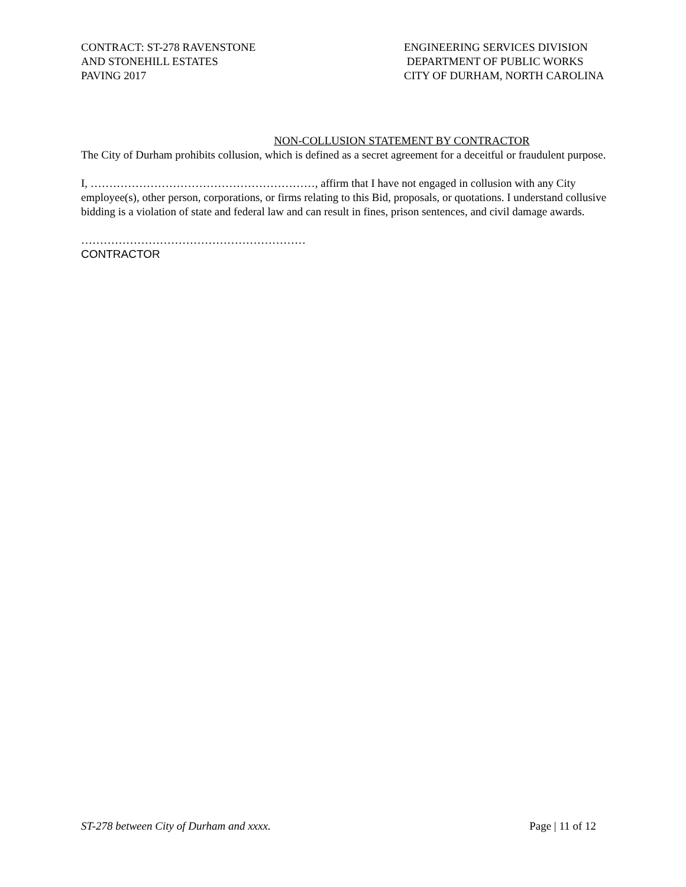CONTRACT: ST-278 RAVENSTONE
AND STONEHILL ESTATES
PAVING 2017
ENGINEERING SERVICES DIVISION
DEPARTMENT OF PUBLIC WORKS
CITY OF DURHAM, NORTH CAROLINA
NON-COLLUSION STATEMENT BY CONTRACTOR
The City of Durham prohibits collusion, which is defined as a secret agreement for a deceitful or fraudulent purpose.
I, ……………………………………………………, affirm that I have not engaged in collusion with any City employee(s), other person, corporations, or firms relating to this Bid, proposals, or quotations. I understand collusive bidding is a violation of state and federal law and can result in fines, prison sentences, and civil damage awards.
……………………………………………………
CONTRACTOR
ST-278 between City of Durham and xxxx. Page | 11 of 12